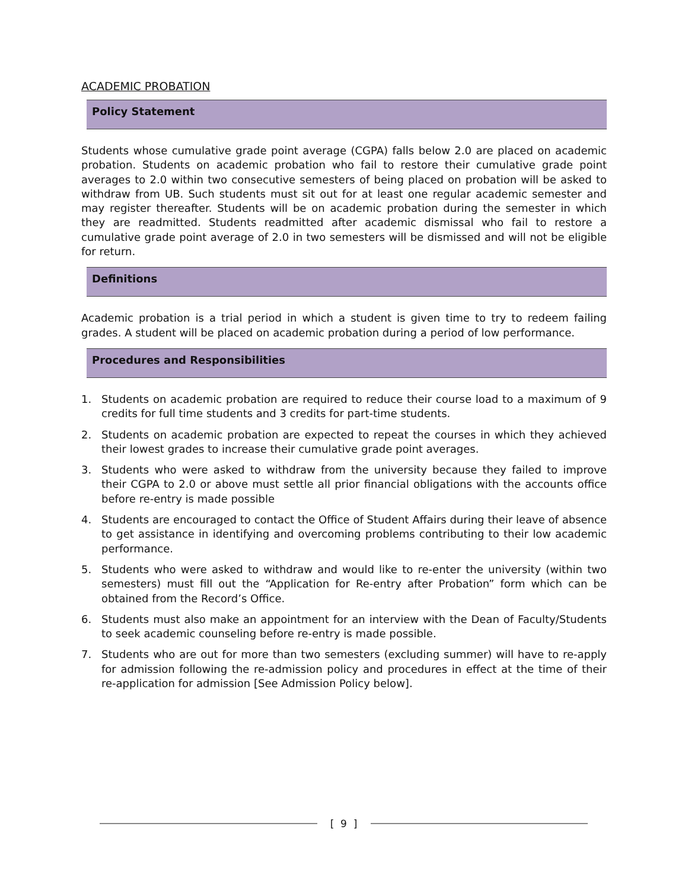ACADEMIC PROBATION
Policy Statement
Students whose cumulative grade point average (CGPA) falls below 2.0 are placed on academic probation. Students on academic probation who fail to restore their cumulative grade point averages to 2.0 within two consecutive semesters of being placed on probation will be asked to withdraw from UB. Such students must sit out for at least one regular academic semester and may register thereafter. Students will be on academic probation during the semester in which they are readmitted. Students readmitted after academic dismissal who fail to restore a cumulative grade point average of 2.0 in two semesters will be dismissed and will not be eligible for return.
Definitions
Academic probation is a trial period in which a student is given time to try to redeem failing grades. A student will be placed on academic probation during a period of low performance.
Procedures and Responsibilities
1. Students on academic probation are required to reduce their course load to a maximum of 9 credits for full time students and 3 credits for part-time students.
2. Students on academic probation are expected to repeat the courses in which they achieved their lowest grades to increase their cumulative grade point averages.
3. Students who were asked to withdraw from the university because they failed to improve their CGPA to 2.0 or above must settle all prior financial obligations with the accounts office before re-entry is made possible
4. Students are encouraged to contact the Office of Student Affairs during their leave of absence to get assistance in identifying and overcoming problems contributing to their low academic performance.
5. Students who were asked to withdraw and would like to re-enter the university (within two semesters) must fill out the “Application for Re-entry after Probation” form which can be obtained from the Record’s Office.
6. Students must also make an appointment for an interview with the Dean of Faculty/Students to seek academic counseling before re-entry is made possible.
7. Students who are out for more than two semesters (excluding summer) will have to re-apply for admission following the re-admission policy and procedures in effect at the time of their re-application for admission [See Admission Policy below].
[ 9 ]